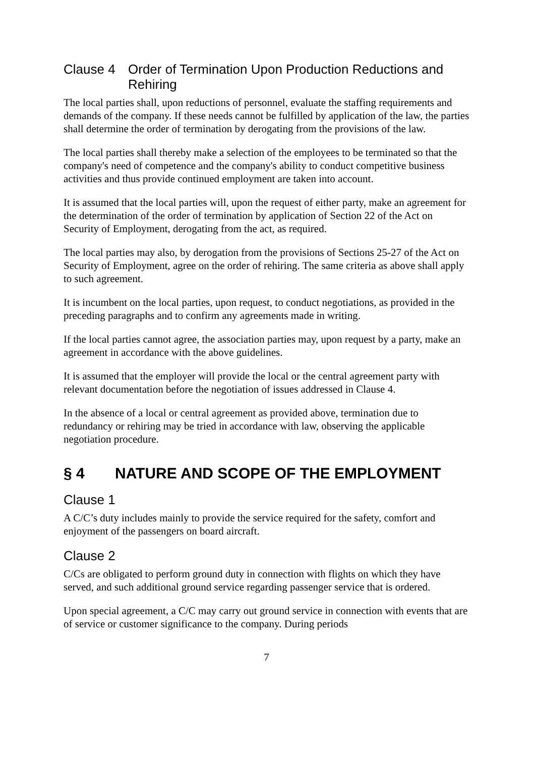Clause 4 Order of Termination Upon Production Reductions and Rehiring
The local parties shall, upon reductions of personnel, evaluate the staffing requirements and demands of the company. If these needs cannot be fulfilled by application of the law, the parties shall determine the order of termination by derogating from the provisions of the law.
The local parties shall thereby make a selection of the employees to be terminated so that the company's need of competence and the company's ability to conduct competitive business activities and thus provide continued employment are taken into account.
It is assumed that the local parties will, upon the request of either party, make an agreement for the determination of the order of termination by application of Section 22 of the Act on Security of Employment, derogating from the act, as required.
The local parties may also, by derogation from the provisions of Sections 25-27 of the Act on Security of Employment, agree on the order of rehiring. The same criteria as above shall apply to such agreement.
It is incumbent on the local parties, upon request, to conduct negotiations, as provided in the preceding paragraphs and to confirm any agreements made in writing.
If the local parties cannot agree, the association parties may, upon request by a party, make an agreement in accordance with the above guidelines.
It is assumed that the employer will provide the local or the central agreement party with relevant documentation before the negotiation of issues addressed in Clause 4.
In the absence of a local or central agreement as provided above, termination due to redundancy or rehiring may be tried in accordance with law, observing the applicable negotiation procedure.
§ 4 NATURE AND SCOPE OF THE EMPLOYMENT
Clause 1
A C/C’s duty includes mainly to provide the service required for the safety, comfort and enjoyment of the passengers on board aircraft.
Clause 2
C/Cs are obligated to perform ground duty in connection with flights on which they have served, and such additional ground service regarding passenger service that is ordered.
Upon special agreement, a C/C may carry out ground service in connection with events that are of service or customer significance to the company. During periods
7